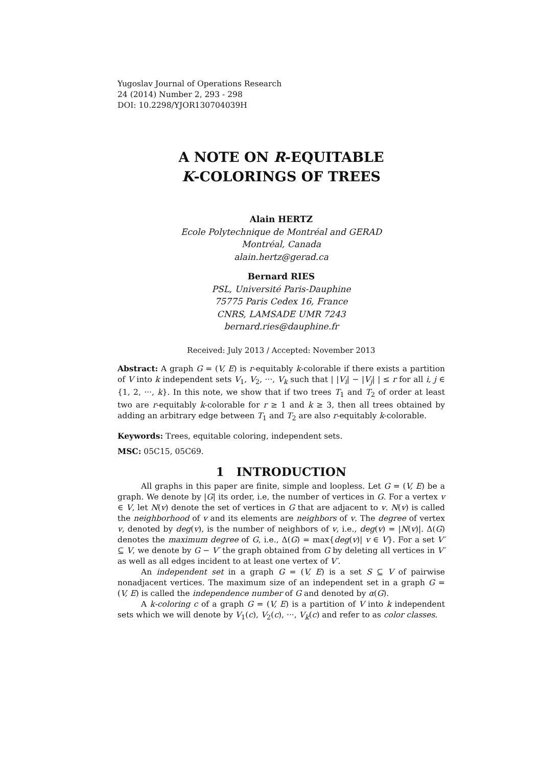Yugoslav Journal of Operations Research
24 (2014) Number 2, 293 - 298
DOI: 10.2298/YJOR130704039H
A NOTE ON R-EQUITABLE
K-COLORINGS OF TREES
Alain HERTZ
Ecole Polytechnique de Montréal and GERAD
Montréal, Canada
alain.hertz@gerad.ca
Bernard RIES
PSL, Université Paris-Dauphine
75775 Paris Cedex 16, France
CNRS, LAMSADE UMR 7243
bernard.ries@dauphine.fr
Received: July 2013 / Accepted: November 2013
Abstract: A graph G = (V, E) is r-equitably k-colorable if there exists a partition of V into k independent sets V<sub>1</sub>, V<sub>2</sub>, ···, V<sub>k</sub> such that | |V<sub>i</sub>| − |V<sub>j</sub>| | ≤ r for all i, j ∈ {1, 2, ···, k}. In this note, we show that if two trees T<sub>1</sub> and T<sub>2</sub> of order at least two are r-equitably k-colorable for r ≥ 1 and k ≥ 3, then all trees obtained by adding an arbitrary edge between T<sub>1</sub> and T<sub>2</sub> are also r-equitably k-colorable.
Keywords: Trees, equitable coloring, independent sets.
MSC: 05C15, 05C69.
1 INTRODUCTION
All graphs in this paper are finite, simple and loopless. Let G = (V, E) be a graph. We denote by |G| its order, i.e, the number of vertices in G. For a vertex v ∈ V, let N(v) denote the set of vertices in G that are adjacent to v. N(v) is called the neighborhood of v and its elements are neighbors of v. The degree of vertex v, denoted by deg(v), is the number of neighbors of v, i.e., deg(v) = |N(v)|. Δ(G) denotes the maximum degree of G, i.e., Δ(G) = max{deg(v)| v ∈ V}. For a set V′ ⊆ V, we denote by G − V′ the graph obtained from G by deleting all vertices in V′ as well as all edges incident to at least one vertex of V′.
An independent set in a graph G = (V, E) is a set S ⊆ V of pairwise nonadjacent vertices. The maximum size of an independent set in a graph G = (V, E) is called the independence number of G and denoted by α(G).
A k-coloring c of a graph G = (V, E) is a partition of V into k independent sets which we will denote by V<sub>1</sub>(c), V<sub>2</sub>(c), ···, V<sub>k</sub>(c) and refer to as color classes.